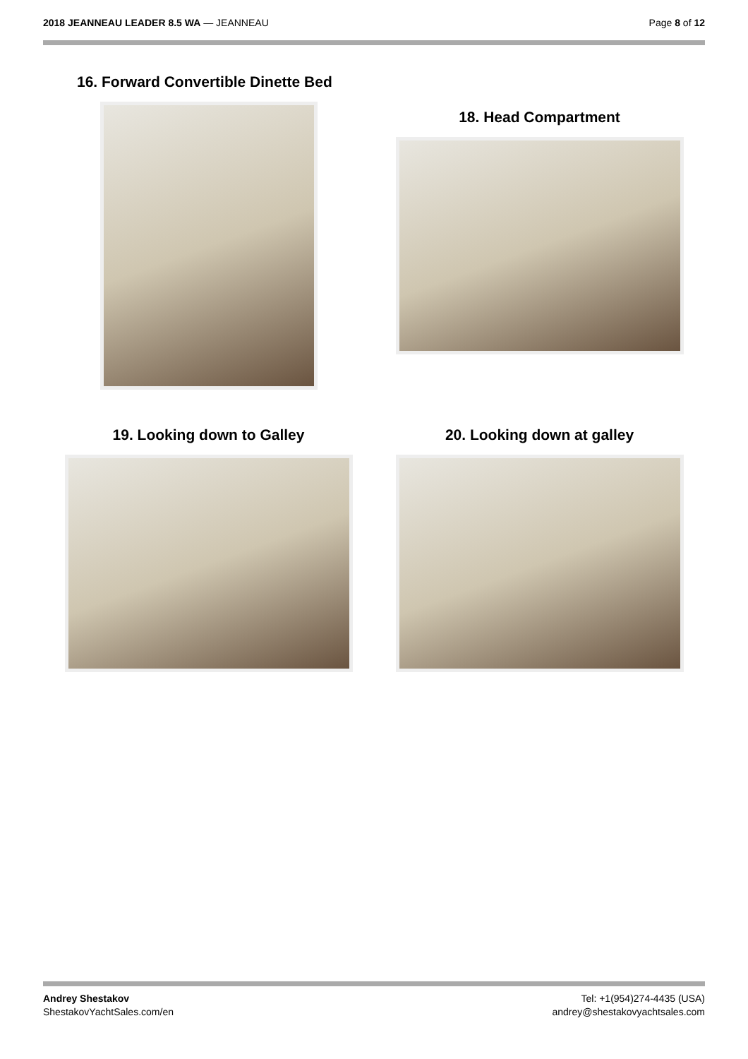2018 JEANNEAU LEADER 8.5 WA — JEANNEAU
Page 8 of 12
16. Forward Convertible Dinette Bed
18. Head Compartment
19. Looking down to Galley
20. Looking down at galley
Andrey Shestakov
ShestakovYachtSales.com/en
Tel: +1(954)274-4435 (USA)
andrey@shestakovyachtsales.com